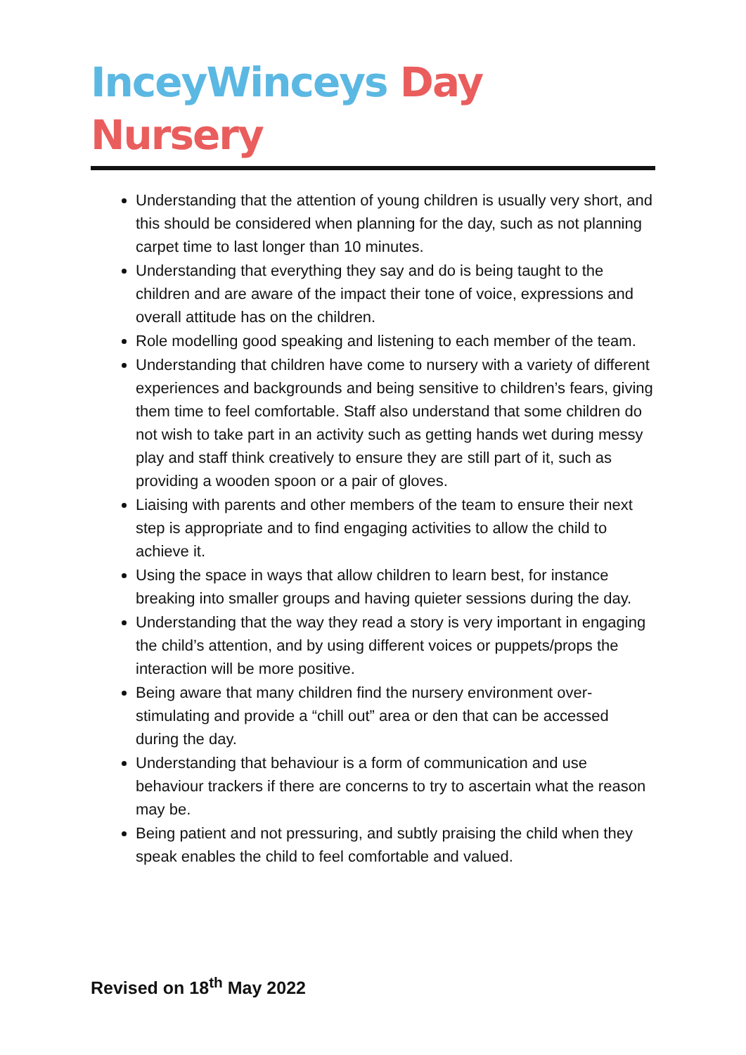InceyWinceys Day Nursery
Understanding that the attention of young children is usually very short, and this should be considered when planning for the day, such as not planning carpet time to last longer than 10 minutes.
Understanding that everything they say and do is being taught to the children and are aware of the impact their tone of voice, expressions and overall attitude has on the children.
Role modelling good speaking and listening to each member of the team.
Understanding that children have come to nursery with a variety of different experiences and backgrounds and being sensitive to children’s fears, giving them time to feel comfortable. Staff also understand that some children do not wish to take part in an activity such as getting hands wet during messy play and staff think creatively to ensure they are still part of it, such as providing a wooden spoon or a pair of gloves.
Liaising with parents and other members of the team to ensure their next step is appropriate and to find engaging activities to allow the child to achieve it.
Using the space in ways that allow children to learn best, for instance breaking into smaller groups and having quieter sessions during the day.
Understanding that the way they read a story is very important in engaging the child’s attention, and by using different voices or puppets/props the interaction will be more positive.
Being aware that many children find the nursery environment over-stimulating and provide a “chill out” area or den that can be accessed during the day.
Understanding that behaviour is a form of communication and use behaviour trackers if there are concerns to try to ascertain what the reason may be.
Being patient and not pressuring, and subtly praising the child when they speak enables the child to feel comfortable and valued.
Revised on 18<sup>th</sup> May 2022